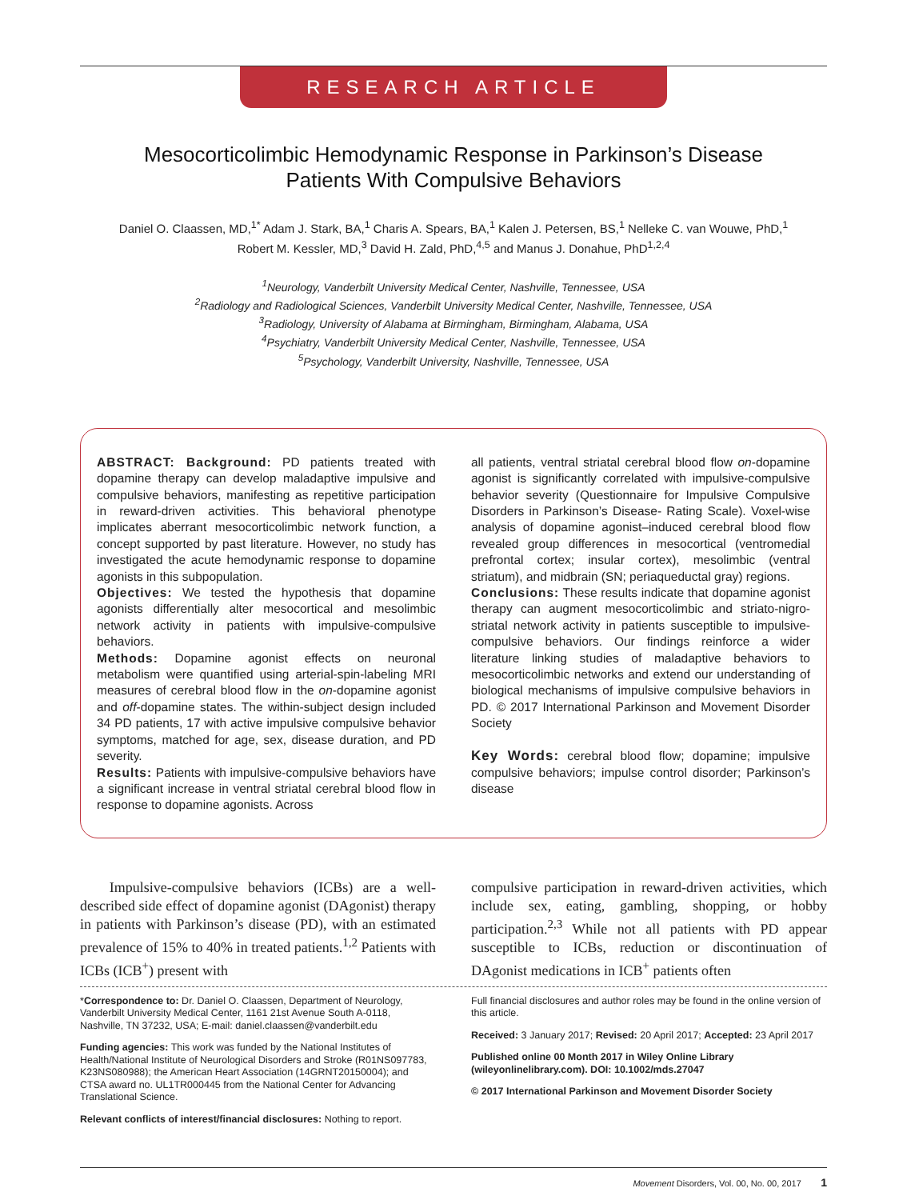RESEARCH ARTICLE
Mesocorticolimbic Hemodynamic Response in Parkinson’s Disease
Patients With Compulsive Behaviors
Daniel O. Claassen, MD,<sup>1*</sup> Adam J. Stark, BA,<sup>1</sup> Charis A. Spears, BA,<sup>1</sup> Kalen J. Petersen, BS,<sup>1</sup> Nelleke C. van Wouwe, PhD,<sup>1</sup>
Robert M. Kessler, MD,<sup>3</sup> David H. Zald, PhD,<sup>4,5</sup> and Manus J. Donahue, PhD<sup>1,2,4</sup>
<sup>1</sup> Neurology, Vanderbilt University Medical Center, Nashville, Tennessee, USA
<sup>2</sup> Radiology and Radiological Sciences, Vanderbilt University Medical Center, Nashville, Tennessee, USA
<sup>3</sup> Radiology, University of Alabama at Birmingham, Birmingham, Alabama, USA
<sup>4</sup> Psychiatry, Vanderbilt University Medical Center, Nashville, Tennessee, USA
<sup>5</sup> Psychology, Vanderbilt University, Nashville, Tennessee, USA
ABSTRACT: Background: PD patients treated with dopamine therapy can develop maladaptive impulsive and compulsive behaviors, manifesting as repetitive participation in reward-driven activities. This behavioral phenotype implicates aberrant mesocorticolimbic network function, a concept supported by past literature. However, no study has investigated the acute hemodynamic response to dopamine agonists in this subpopulation.
Objectives: We tested the hypothesis that dopamine agonists differentially alter mesocortical and mesolimbic network activity in patients with impulsive-compulsive behaviors.
Methods: Dopamine agonist effects on neuronal metabolism were quantified using arterial-spin-labeling MRI measures of cerebral blood flow in the on-dopamine agonist and off-dopamine states. The within-subject design included 34 PD patients, 17 with active impulsive compulsive behavior symptoms, matched for age, sex, disease duration, and PD severity.
Results: Patients with impulsive-compulsive behaviors have a significant increase in ventral striatal cerebral blood flow in response to dopamine agonists. Across
all patients, ventral striatal cerebral blood flow on-dopamine agonist is significantly correlated with impulsive-compulsive behavior severity (Questionnaire for Impulsive Compulsive Disorders in Parkinson’s Disease- Rating Scale). Voxel-wise analysis of dopamine agonist–induced cerebral blood flow revealed group differences in mesocortical (ventromedial prefrontal cortex; insular cortex), mesolimbic (ventral striatum), and midbrain (SN; periaqueductal gray) regions.
Conclusions: These results indicate that dopamine agonist therapy can augment mesocorticolimbic and striato-nigro-striatal network activity in patients susceptible to impulsive-compulsive behaviors. Our findings reinforce a wider literature linking studies of maladaptive behaviors to mesocorticolimbic networks and extend our understanding of biological mechanisms of impulsive compulsive behaviors in PD. © 2017 International Parkinson and Movement Disorder Society
Key Words: cerebral blood flow; dopamine; impulsive compulsive behaviors; impulse control disorder; Parkinson’s disease
Impulsive-compulsive behaviors (ICBs) are a well-described side effect of dopamine agonist (DAgonist) therapy in patients with Parkinson’s disease (PD), with an estimated prevalence of 15% to 40% in treated patients.<sup>1,2</sup> Patients with ICBs (ICB<sup>+</sup>) present with
compulsive participation in reward-driven activities, which include sex, eating, gambling, shopping, or hobby participation.<sup>2,3</sup> While not all patients with PD appear susceptible to ICBs, reduction or discontinuation of DAgonist medications in ICB<sup>+</sup> patients often
*Correspondence to: Dr. Daniel O. Claassen, Department of Neurology, Vanderbilt University Medical Center, 1161 21st Avenue South A-0118, Nashville, TN 37232, USA; E-mail: daniel.claassen@vanderbilt.edu
Funding agencies: This work was funded by the National Institutes of Health/National Institute of Neurological Disorders and Stroke (R01NS097783, K23NS080988); the American Heart Association (14GRNT20150004); and CTSA award no. UL1TR000445 from the National Center for Advancing Translational Science.
Relevant conflicts of interest/financial disclosures: Nothing to report.
Full financial disclosures and author roles may be found in the online version of this article.
Received: 3 January 2017; Revised: 20 April 2017; Accepted: 23 April 2017
Published online 00 Month 2017 in Wiley Online Library (wileyonlinelibrary.com). DOI: 10.1002/mds.27047
© 2017 International Parkinson and Movement Disorder Society
Movement Disorders, Vol. 00, No. 00, 2017 1